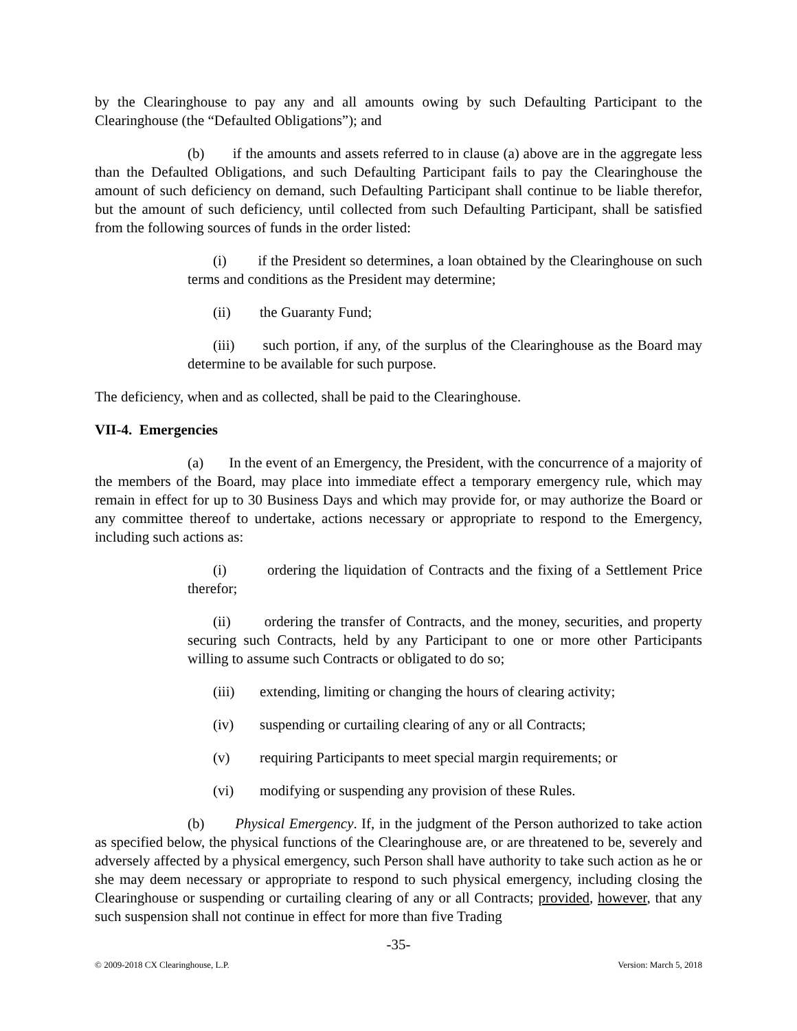by the Clearinghouse to pay any and all amounts owing by such Defaulting Participant to the Clearinghouse (the “Defaulted Obligations”); and
(b) if the amounts and assets referred to in clause (a) above are in the aggregate less than the Defaulted Obligations, and such Defaulting Participant fails to pay the Clearinghouse the amount of such deficiency on demand, such Defaulting Participant shall continue to be liable therefor, but the amount of such deficiency, until collected from such Defaulting Participant, shall be satisfied from the following sources of funds in the order listed:
(i) if the President so determines, a loan obtained by the Clearinghouse on such terms and conditions as the President may determine;
(ii) the Guaranty Fund;
(iii) such portion, if any, of the surplus of the Clearinghouse as the Board may determine to be available for such purpose.
The deficiency, when and as collected, shall be paid to the Clearinghouse.
VII-4. Emergencies
(a) In the event of an Emergency, the President, with the concurrence of a majority of the members of the Board, may place into immediate effect a temporary emergency rule, which may remain in effect for up to 30 Business Days and which may provide for, or may authorize the Board or any committee thereof to undertake, actions necessary or appropriate to respond to the Emergency, including such actions as:
(i) ordering the liquidation of Contracts and the fixing of a Settlement Price therefor;
(ii) ordering the transfer of Contracts, and the money, securities, and property securing such Contracts, held by any Participant to one or more other Participants willing to assume such Contracts or obligated to do so;
(iii) extending, limiting or changing the hours of clearing activity;
(iv) suspending or curtailing clearing of any or all Contracts;
(v) requiring Participants to meet special margin requirements; or
(vi) modifying or suspending any provision of these Rules.
(b) Physical Emergency. If, in the judgment of the Person authorized to take action as specified below, the physical functions of the Clearinghouse are, or are threatened to be, severely and adversely affected by a physical emergency, such Person shall have authority to take such action as he or she may deem necessary or appropriate to respond to such physical emergency, including closing the Clearinghouse or suspending or curtailing clearing of any or all Contracts; provided, however, that any such suspension shall not continue in effect for more than five Trading
-35-
© 2009-2018 CX Clearinghouse, L.P. Version: March 5, 2018